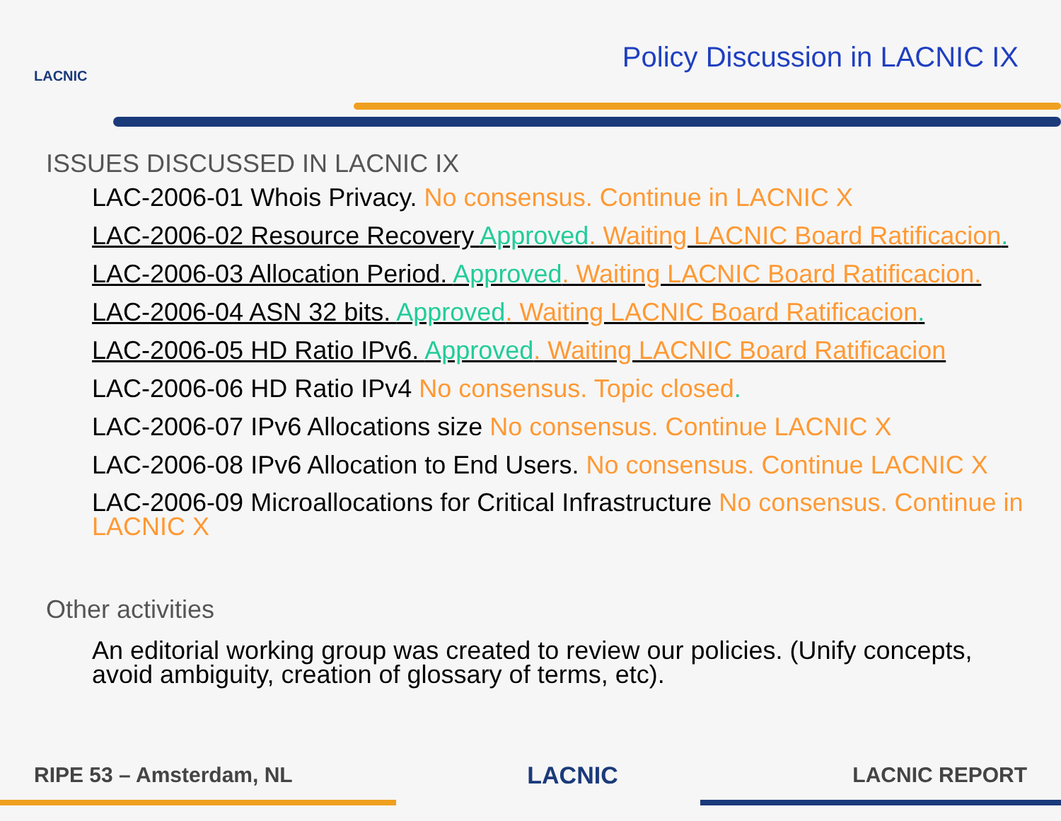LACNIC
Policy Discussion in LACNIC IX
ISSUES DISCUSSED IN LACNIC IX
LAC-2006-01 Whois Privacy. No consensus. Continue in LACNIC X
LAC-2006-02 Resource Recovery Approved. Waiting LACNIC Board Ratificacion.
LAC-2006-03 Allocation Period. Approved. Waiting LACNIC Board Ratificacion.
LAC-2006-04 ASN 32 bits. Approved. Waiting LACNIC Board Ratificacion.
LAC-2006-05 HD Ratio IPv6. Approved. Waiting LACNIC Board Ratificacion
LAC-2006-06 HD Ratio IPv4 No consensus. Topic closed.
LAC-2006-07 IPv6 Allocations size No consensus. Continue LACNIC X
LAC-2006-08 IPv6 Allocation to End Users. No consensus. Continue LACNIC X
LAC-2006-09 Microallocations for Critical Infrastructure No consensus. Continue in LACNIC X
Other activities
An editorial working group was created to review our policies. (Unify concepts, avoid ambiguity, creation of glossary of terms, etc).
RIPE 53 – Amsterdam, NL LACNIC LACNIC REPORT